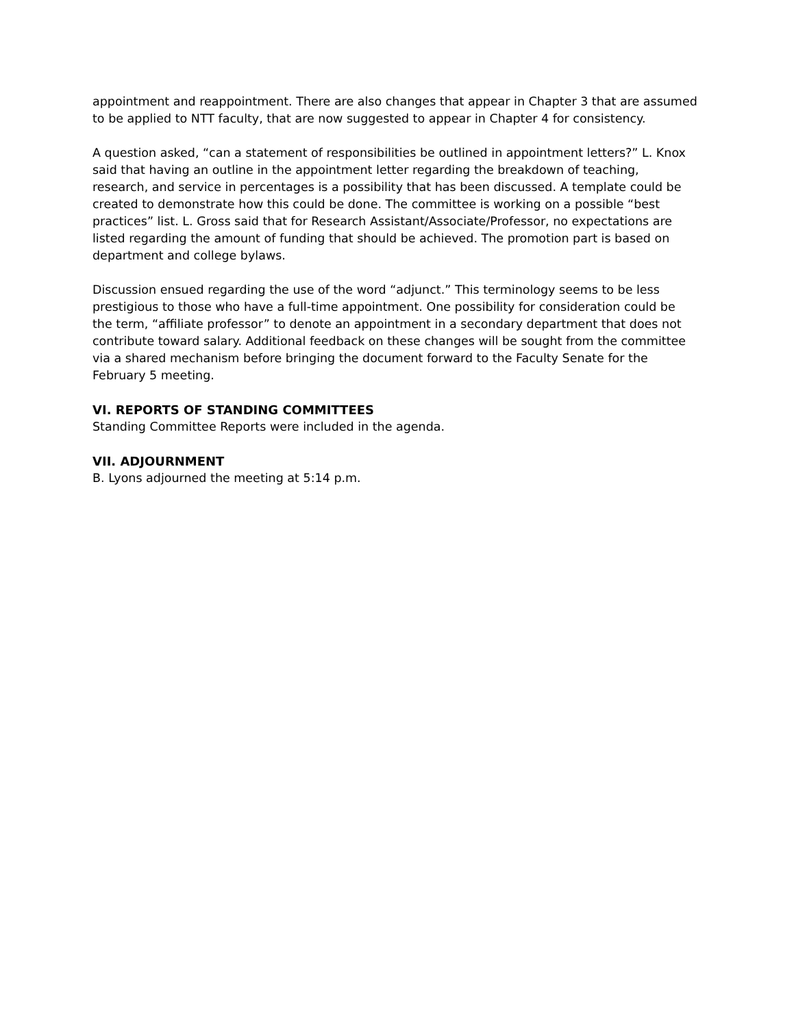appointment and reappointment. There are also changes that appear in Chapter 3 that are assumed to be applied to NTT faculty, that are now suggested to appear in Chapter 4 for consistency.
A question asked, “can a statement of responsibilities be outlined in appointment letters?” L. Knox said that having an outline in the appointment letter regarding the breakdown of teaching, research, and service in percentages is a possibility that has been discussed. A template could be created to demonstrate how this could be done. The committee is working on a possible “best practices” list. L. Gross said that for Research Assistant/Associate/Professor, no expectations are listed regarding the amount of funding that should be achieved. The promotion part is based on department and college bylaws.
Discussion ensued regarding the use of the word “adjunct.” This terminology seems to be less prestigious to those who have a full-time appointment. One possibility for consideration could be the term, “affiliate professor” to denote an appointment in a secondary department that does not contribute toward salary. Additional feedback on these changes will be sought from the committee via a shared mechanism before bringing the document forward to the Faculty Senate for the February 5 meeting.
VI. REPORTS OF STANDING COMMITTEES
Standing Committee Reports were included in the agenda.
VII. ADJOURNMENT
B. Lyons adjourned the meeting at 5:14 p.m.